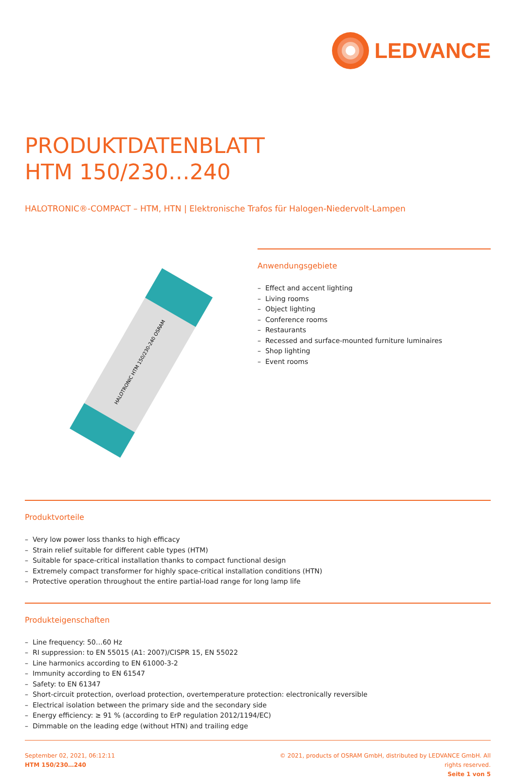LEDVANCE
PRODUKTDATENBLATT
HTM 150/230…240
HALOTRONIC®-COMPACT – HTM, HTN | Elektronische Trafos für Halogen-Niedervolt-Lampen
HALOTRONIC HTM 150/230-240 OSRAM
Anwendungsgebiete
– Effect and accent lighting
– Living rooms
– Object lighting
– Conference rooms
– Restaurants
– Recessed and surface-mounted furniture luminaires
– Shop lighting
– Event rooms
Produktvorteile
– Very low power loss thanks to high efficacy
– Strain relief suitable for different cable types (HTM)
– Suitable for space-critical installation thanks to compact functional design
– Extremely compact transformer for highly space-critical installation conditions (HTN)
– Protective operation throughout the entire partial-load range for long lamp life
Produkteigenschaften
– Line frequency: 50…60 Hz
– RI suppression: to EN 55015 (A1: 2007)/CISPR 15, EN 55022
– Line harmonics according to EN 61000-3-2
– Immunity according to EN 61547
– Safety: to EN 61347
– Short-circuit protection, overload protection, overtemperature protection: electronically reversible
– Electrical isolation between the primary side and the secondary side
– Energy efficiency: ≥ 91 % (according to ErP regulation 2012/1194/EC)
– Dimmable on the leading edge (without HTN) and trailing edge
September 02, 2021, 06:12:11
HTM 150/230…240
© 2021, products of OSRAM GmbH, distributed by LEDVANCE GmbH. All rights reserved.
Seite 1 von 5